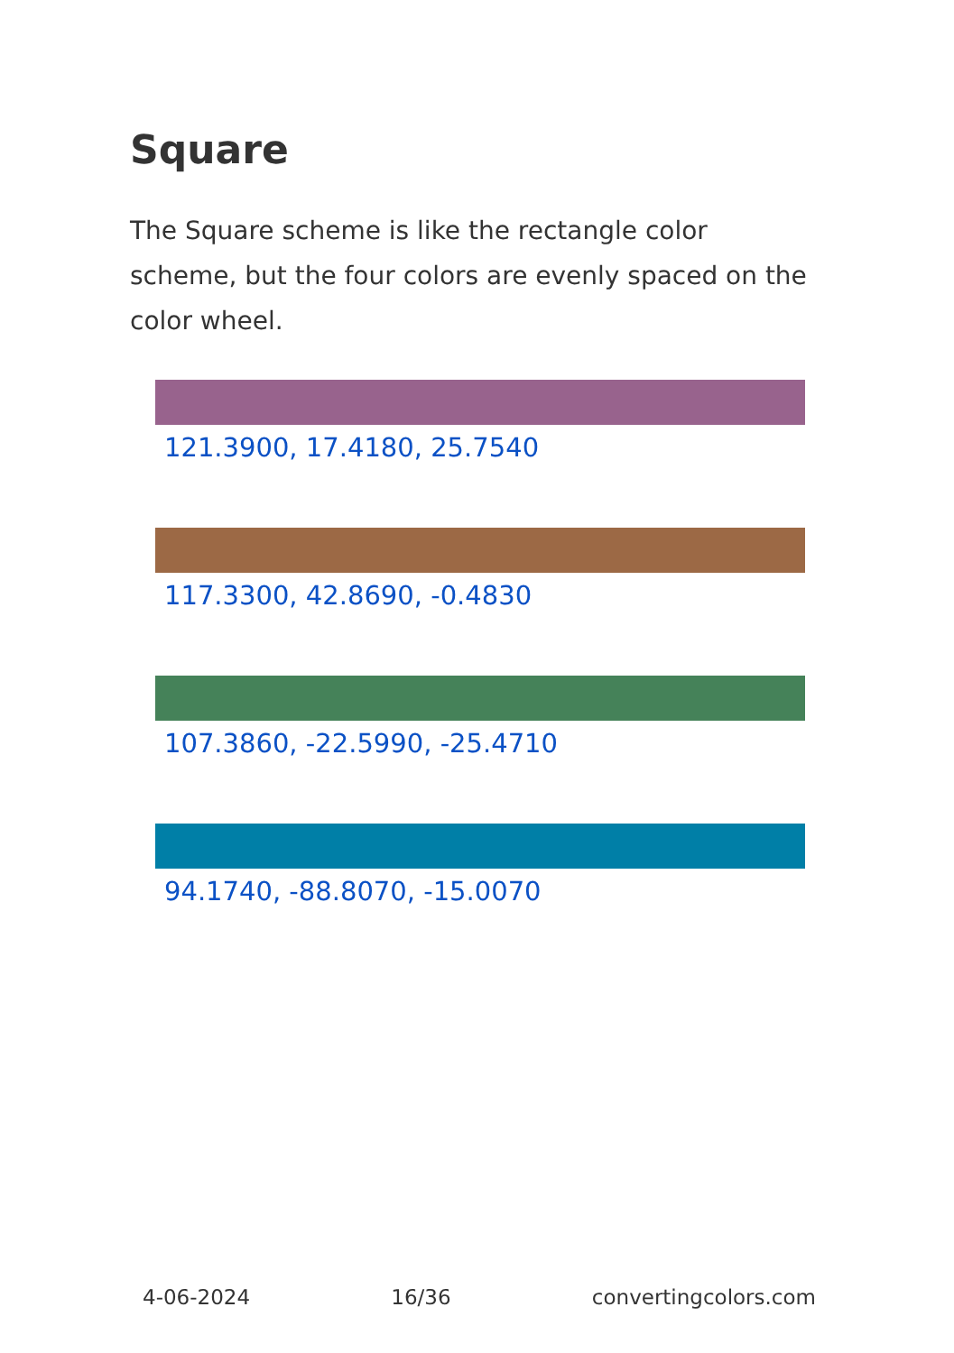Square
The Square scheme is like the rectangle color scheme, but the four colors are evenly spaced on the color wheel.
121.3900, 17.4180, 25.7540
117.3300, 42.8690, -0.4830
107.3860, -22.5990, -25.4710
94.1740, -88.8070, -15.0070
4-06-2024 16/36 convertingcolors.com